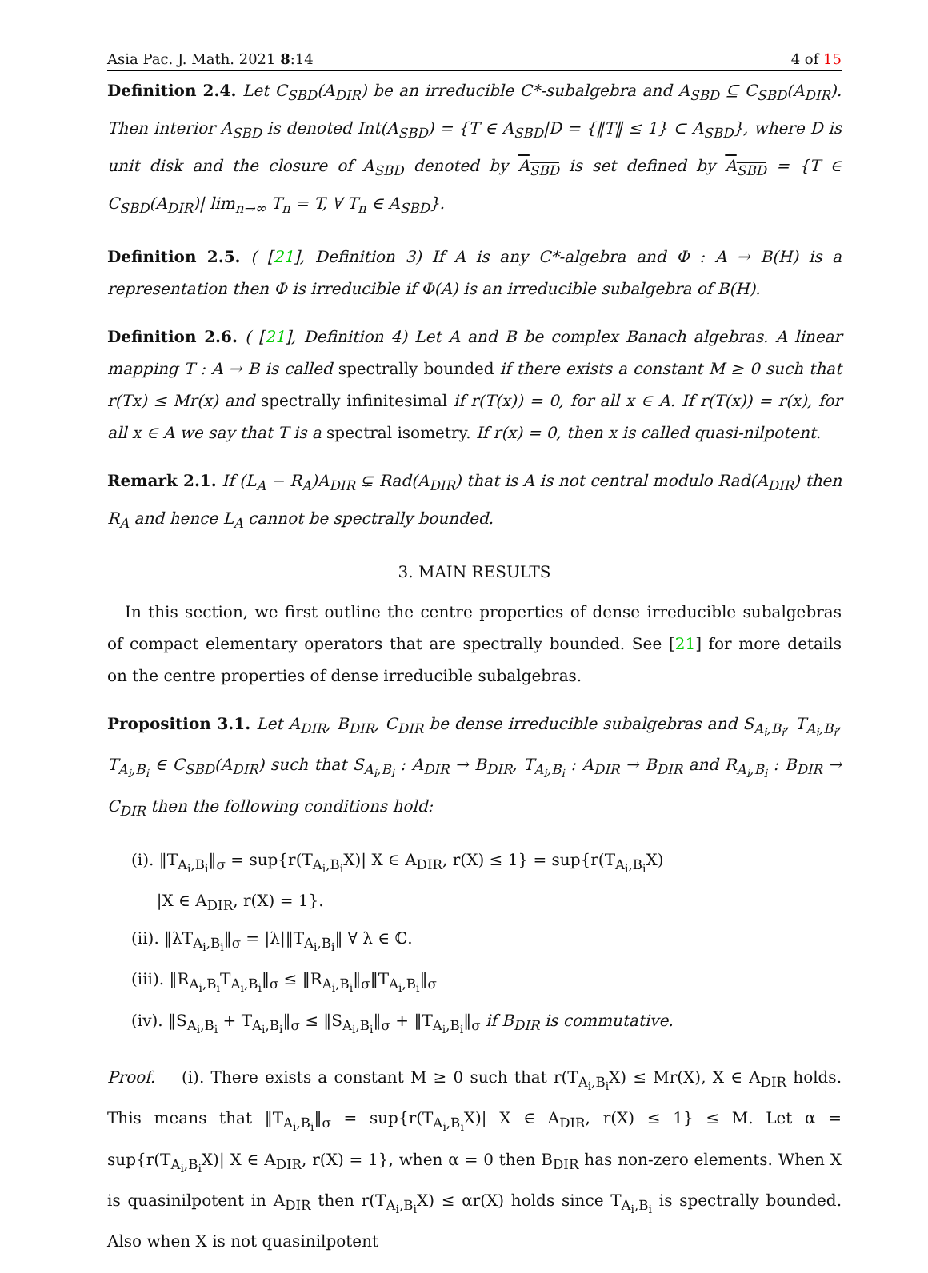Asia Pac. J. Math. 2021 8:14 4 of 15
Definition 2.4. Let C<sub>SBD</sub>(A<sub>DIR</sub>) be an irreducible C*-subalgebra and A<sub>SBD</sub> ⊆ C<sub>SBD</sub>(A<sub>DIR</sub>). Then interior A<sub>SBD</sub> is denoted Int(A<sub>SBD</sub>) = {T ∈ A<sub>SBD</sub>|D = {‖T‖ ≤ 1} ⊂ A<sub>SBD</sub>}, where D is unit disk and the closure of A<sub>SBD</sub> denoted by A<sub>SBD</sub> is set defined by A<sub>SBD</sub> = {T ∈ C<sub>SBD</sub>(A<sub>DIR</sub>)| lim<sub>n→∞</sub> T<sub>n</sub> = T, ∀ T<sub>n</sub> ∈ A<sub>SBD</sub>}.
Definition 2.5. ( [21], Definition 3) If A is any C*-algebra and Φ : A → B(H) is a representation then Φ is irreducible if Φ(A) is an irreducible subalgebra of B(H).
Definition 2.6. ( [21], Definition 4) Let A and B be complex Banach algebras. A linear mapping T : A → B is called spectrally bounded if there exists a constant M ≥ 0 such that r(Tx) ≤ Mr(x) and spectrally infinitesimal if r(T(x)) = 0, for all x ∈ A. If r(T(x)) = r(x), for all x ∈ A we say that T is a spectral isometry. If r(x) = 0, then x is called quasi-nilpotent.
Remark 2.1. If (L<sub>A</sub> − R<sub>A</sub>)A<sub>DIR</sub> ⊊ Rad(A<sub>DIR</sub>) that is A is not central modulo Rad(A<sub>DIR</sub>) then R<sub>A</sub> and hence L<sub>A</sub> cannot be spectrally bounded.
3. MAIN RESULTS
In this section, we first outline the centre properties of dense irreducible subalgebras of compact elementary operators that are spectrally bounded. See [21] for more details on the centre properties of dense irreducible subalgebras.
Proposition 3.1. Let A<sub>DIR</sub>, B<sub>DIR</sub>, C<sub>DIR</sub> be dense irreducible subalgebras and S<sub>A<sub>i</sub>,B<sub>i</sub></sub>, T<sub>A<sub>i</sub>,B<sub>i</sub></sub>, T<sub>A<sub>i</sub>,B<sub>i</sub></sub> ∈ C<sub>SBD</sub>(A<sub>DIR</sub>) such that S<sub>A<sub>i</sub>,B<sub>i</sub></sub> : A<sub>DIR</sub> → B<sub>DIR</sub>, T<sub>A<sub>i</sub>,B<sub>i</sub></sub> : A<sub>DIR</sub> → B<sub>DIR</sub> and R<sub>A<sub>i</sub>,B<sub>i</sub></sub> : B<sub>DIR</sub> → C<sub>DIR</sub> then the following conditions hold:
(i). ‖T<sub>A<sub>i</sub>,B<sub>i</sub></sub>‖<sub>σ</sub> = sup{r(T<sub>A<sub>i</sub>,B<sub>i</sub></sub>X)| X ∈ A<sub>DIR</sub>, r(X) ≤ 1} = sup{r(T<sub>A<sub>i</sub>,B<sub>i</sub></sub>X)
|X ∈ A<sub>DIR</sub>, r(X) = 1}.
(ii). ‖λT<sub>A<sub>i</sub>,B<sub>i</sub></sub>‖<sub>σ</sub> = |λ|‖T<sub>A<sub>i</sub>,B<sub>i</sub></sub>‖ ∀ λ ∈ ℂ.
(iii). ‖R<sub>A<sub>i</sub>,B<sub>i</sub></sub>T<sub>A<sub>i</sub>,B<sub>i</sub></sub>‖<sub>σ</sub> ≤ ‖R<sub>A<sub>i</sub>,B<sub>i</sub></sub>‖<sub>σ</sub>‖T<sub>A<sub>i</sub>,B<sub>i</sub></sub>‖<sub>σ</sub>
(iv). ‖S<sub>A<sub>i</sub>,B<sub>i</sub></sub> + T<sub>A<sub>i</sub>,B<sub>i</sub></sub>‖<sub>σ</sub> ≤ ‖S<sub>A<sub>i</sub>,B<sub>i</sub></sub>‖<sub>σ</sub> + ‖T<sub>A<sub>i</sub>,B<sub>i</sub></sub>‖<sub>σ</sub> if B<sub>DIR</sub> is commutative.
Proof. (i). There exists a constant M ≥ 0 such that r(T<sub>A<sub>i</sub>,B<sub>i</sub></sub>X) ≤ Mr(X), X ∈ A<sub>DIR</sub> holds. This means that ‖T<sub>A<sub>i</sub>,B<sub>i</sub></sub>‖<sub>σ</sub> = sup{r(T<sub>A<sub>i</sub>,B<sub>i</sub></sub>X)| X ∈ A<sub>DIR</sub>, r(X) ≤ 1} ≤ M. Let α = sup{r(T<sub>A<sub>i</sub>,B<sub>i</sub></sub>X)| X ∈ A<sub>DIR</sub>, r(X) = 1}, when α = 0 then B<sub>DIR</sub> has non-zero elements. When X is quasinilpotent in A<sub>DIR</sub> then r(T<sub>A<sub>i</sub>,B<sub>i</sub></sub>X) ≤ αr(X) holds since T<sub>A<sub>i</sub>,B<sub>i</sub></sub> is spectrally bounded. Also when X is not quasinilpotent